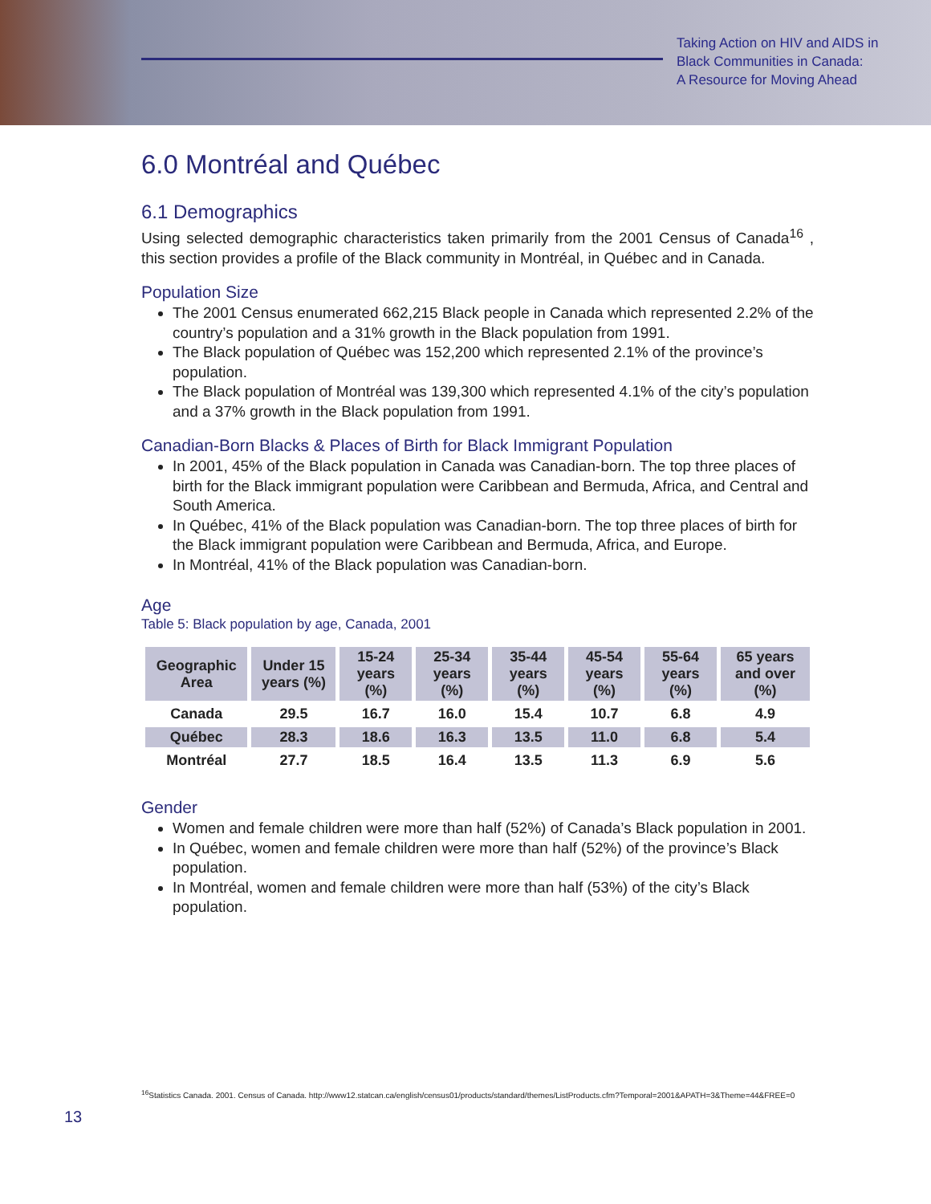Taking Action on HIV and AIDS in
Black Communities in Canada:
A Resource for Moving Ahead
6.0 Montréal and Québec
6.1 Demographics
Using selected demographic characteristics taken primarily from the 2001 Census of Canada<sup>16</sup> , this section provides a profile of the Black community in Montréal, in Québec and in Canada.
Population Size
The 2001 Census enumerated 662,215 Black people in Canada which represented 2.2% of the country’s population and a 31% growth in the Black population from 1991.
The Black population of Québec was 152,200 which represented 2.1% of the province’s population.
The Black population of Montréal was 139,300 which represented 4.1% of the city’s population and a 37% growth in the Black population from 1991.
Canadian-Born Blacks & Places of Birth for Black Immigrant Population
In 2001, 45% of the Black population in Canada was Canadian-born. The top three places of birth for the Black immigrant population were Caribbean and Bermuda, Africa, and Central and South America.
In Québec, 41% of the Black population was Canadian-born. The top three places of birth for the Black immigrant population were Caribbean and Bermuda, Africa, and Europe.
In Montréal, 41% of the Black population was Canadian-born.
Age
Table 5: Black population by age, Canada, 2001
| Geographic Area | Under 15 years (%) | 15-24 years (%) | 25-34 years (%) | 35-44 years (%) | 45-54 years (%) | 55-64 years (%) | 65 years and over (%) |
| --- | --- | --- | --- | --- | --- | --- | --- |
| Canada | 29.5 | 16.7 | 16.0 | 15.4 | 10.7 | 6.8 | 4.9 |
| Québec | 28.3 | 18.6 | 16.3 | 13.5 | 11.0 | 6.8 | 5.4 |
| Montréal | 27.7 | 18.5 | 16.4 | 13.5 | 11.3 | 6.9 | 5.6 |
Gender
Women and female children were more than half (52%) of Canada’s Black population in 2001.
In Québec, women and female children were more than half (52%) of the province’s Black population.
In Montréal, women and female children were more than half (53%) of the city’s Black population.
<sup>16</sup> Statistics Canada. 2001. Census of Canada. http://www12.statcan.ca/english/census01/products/standard/themes/ListProducts.cfm?Temporal=2001&APATH=3&Theme=44&FREE=0
13